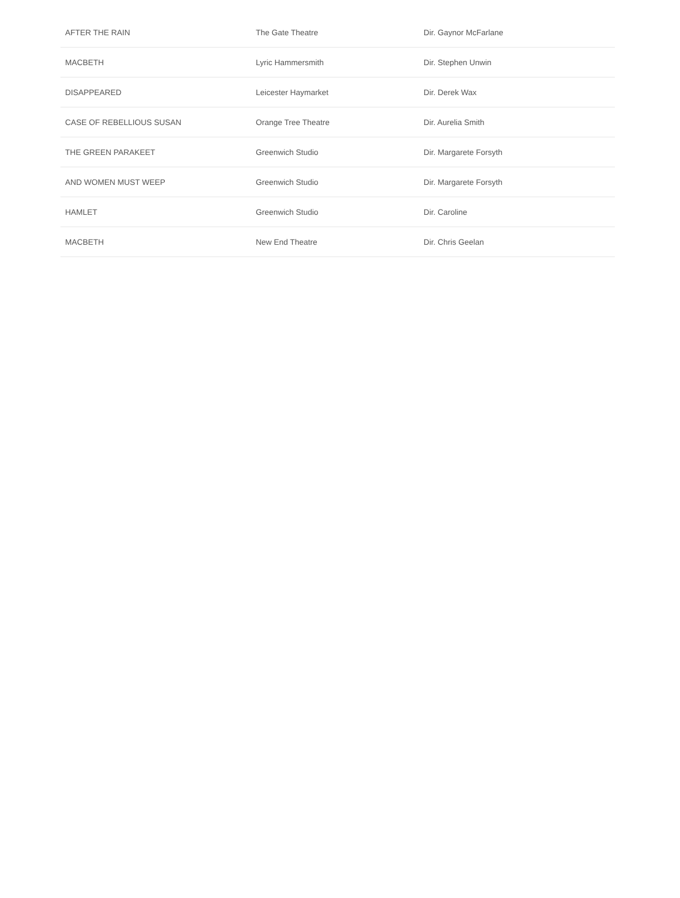| AFTER THE RAIN | The Gate Theatre | Dir. Gaynor McFarlane |
| MACBETH | Lyric Hammersmith | Dir. Stephen Unwin |
| DISAPPEARED | Leicester Haymarket | Dir. Derek Wax |
| CASE OF REBELLIOUS SUSAN | Orange Tree Theatre | Dir. Aurelia Smith |
| THE GREEN PARAKEET | Greenwich Studio | Dir. Margarete Forsyth |
| AND WOMEN MUST WEEP | Greenwich Studio | Dir. Margarete Forsyth |
| HAMLET | Greenwich Studio | Dir. Caroline |
| MACBETH | New End Theatre | Dir. Chris Geelan |